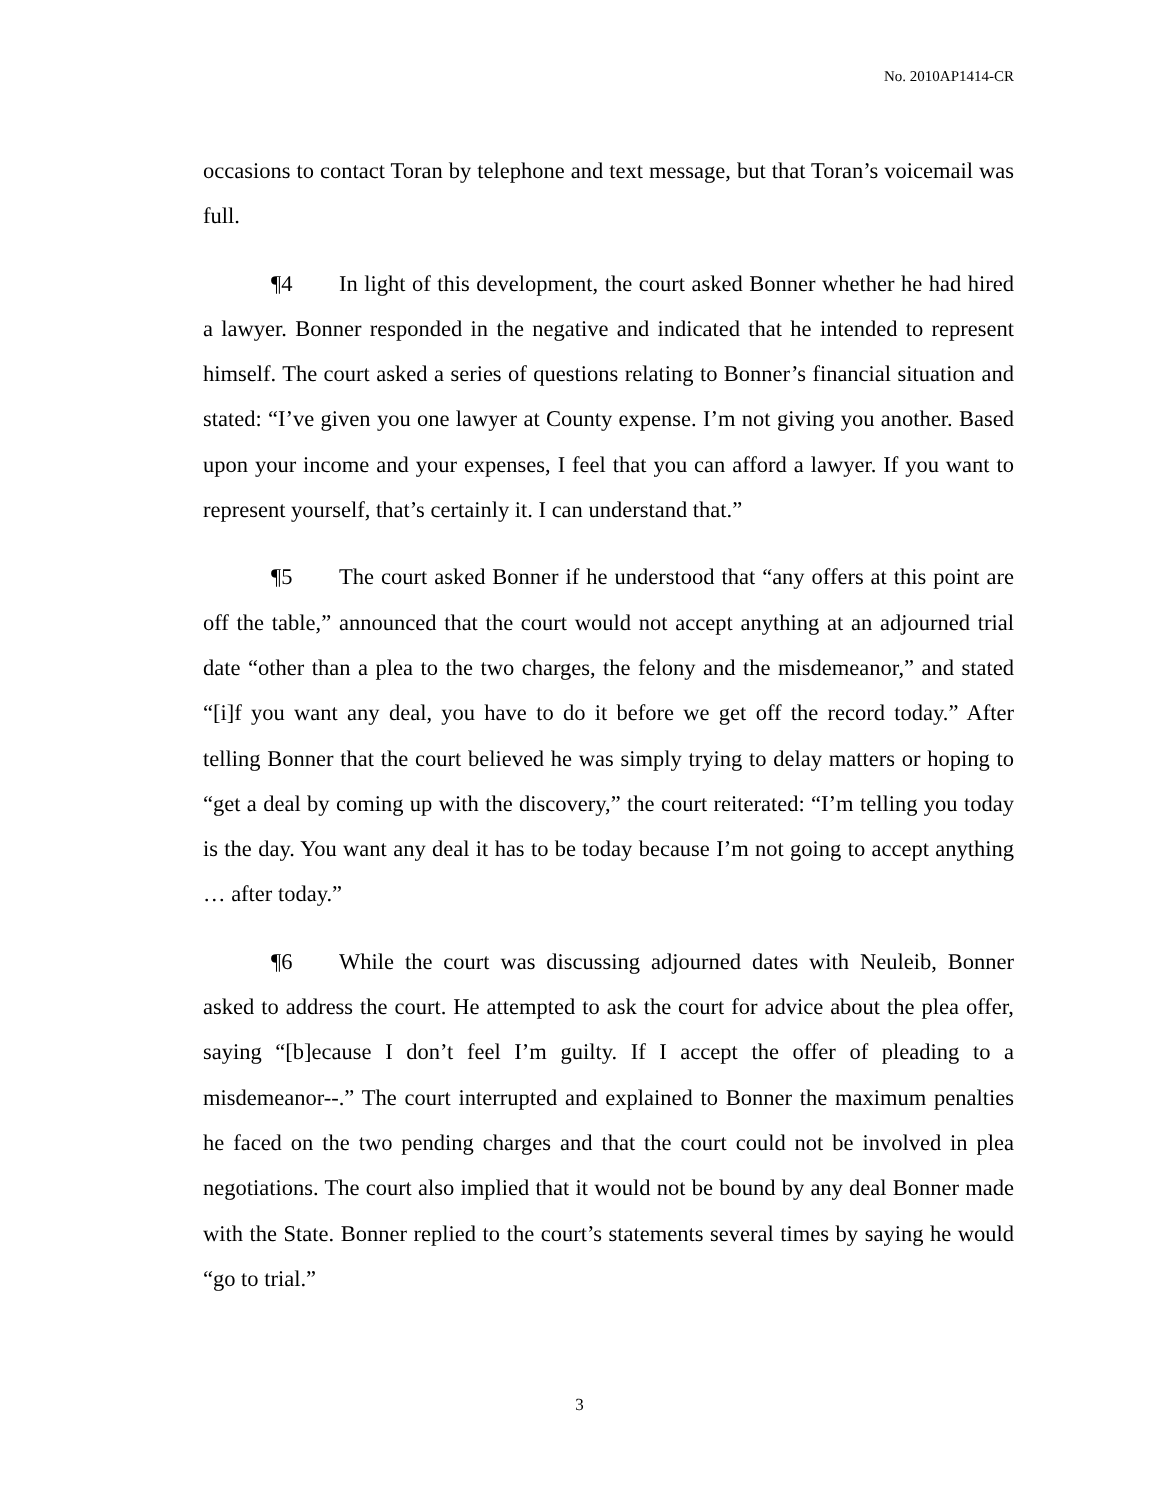No. 2010AP1414-CR
occasions to contact Toran by telephone and text message, but that Toran’s voicemail was full.
¶4 In light of this development, the court asked Bonner whether he had hired a lawyer. Bonner responded in the negative and indicated that he intended to represent himself. The court asked a series of questions relating to Bonner’s financial situation and stated: “I’ve given you one lawyer at County expense. I’m not giving you another. Based upon your income and your expenses, I feel that you can afford a lawyer. If you want to represent yourself, that’s certainly it. I can understand that.”
¶5 The court asked Bonner if he understood that “any offers at this point are off the table,” announced that the court would not accept anything at an adjourned trial date “other than a plea to the two charges, the felony and the misdemeanor,” and stated “[i]f you want any deal, you have to do it before we get off the record today.” After telling Bonner that the court believed he was simply trying to delay matters or hoping to “get a deal by coming up with the discovery,” the court reiterated: “I’m telling you today is the day. You want any deal it has to be today because I’m not going to accept anything … after today.”
¶6 While the court was discussing adjourned dates with Neuleib, Bonner asked to address the court. He attempted to ask the court for advice about the plea offer, saying “[b]ecause I don’t feel I’m guilty. If I accept the offer of pleading to a misdemeanor--.” The court interrupted and explained to Bonner the maximum penalties he faced on the two pending charges and that the court could not be involved in plea negotiations. The court also implied that it would not be bound by any deal Bonner made with the State. Bonner replied to the court’s statements several times by saying he would “go to trial.”
3